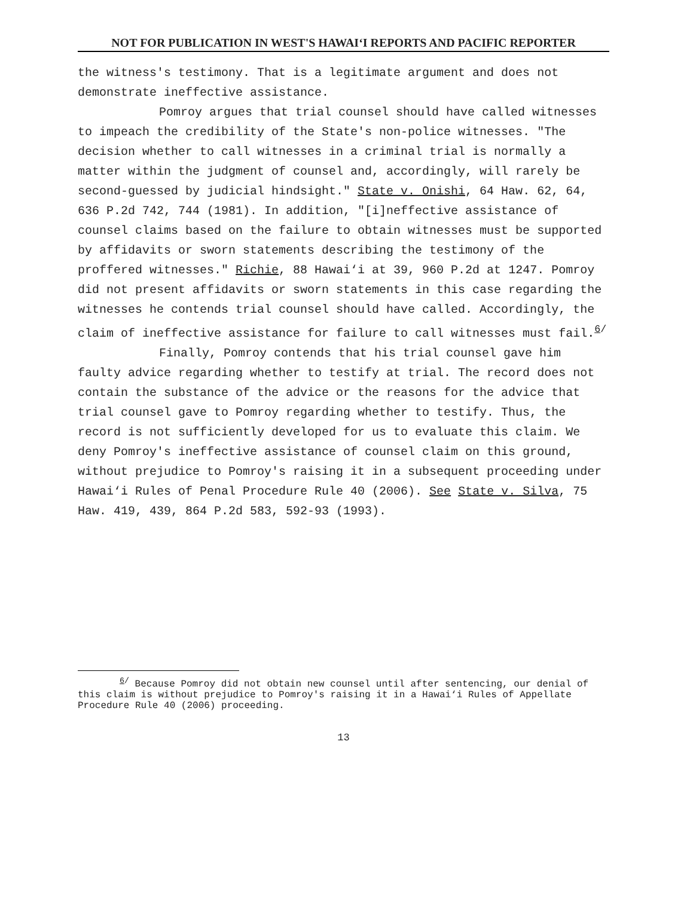NOT FOR PUBLICATION IN WEST'S HAWAI‘I REPORTS AND PACIFIC REPORTER
the witness's testimony. That is a legitimate argument and does not demonstrate ineffective assistance.
Pomroy argues that trial counsel should have called witnesses to impeach the credibility of the State's non-police witnesses. "The decision whether to call witnesses in a criminal trial is normally a matter within the judgment of counsel and, accordingly, will rarely be second-guessed by judicial hindsight." State v. Onishi, 64 Haw. 62, 64, 636 P.2d 742, 744 (1981). In addition, "[i]neffective assistance of counsel claims based on the failure to obtain witnesses must be supported by affidavits or sworn statements describing the testimony of the proffered witnesses." Richie, 88 Hawai‘i at 39, 960 P.2d at 1247. Pomroy did not present affidavits or sworn statements in this case regarding the witnesses he contends trial counsel should have called. Accordingly, the claim of ineffective assistance for failure to call witnesses must fail.<sup>6/</sup>
Finally, Pomroy contends that his trial counsel gave him faulty advice regarding whether to testify at trial. The record does not contain the substance of the advice or the reasons for the advice that trial counsel gave to Pomroy regarding whether to testify. Thus, the record is not sufficiently developed for us to evaluate this claim. We deny Pomroy's ineffective assistance of counsel claim on this ground, without prejudice to Pomroy's raising it in a subsequent proceeding under Hawai‘i Rules of Penal Procedure Rule 40 (2006). See State v. Silva, 75 Haw. 419, 439, 864 P.2d 583, 592-93 (1993).
<sup>6/</sup> Because Pomroy did not obtain new counsel until after sentencing, our denial of this claim is without prejudice to Pomroy's raising it in a Hawai‘i Rules of Appellate Procedure Rule 40 (2006) proceeding.
13